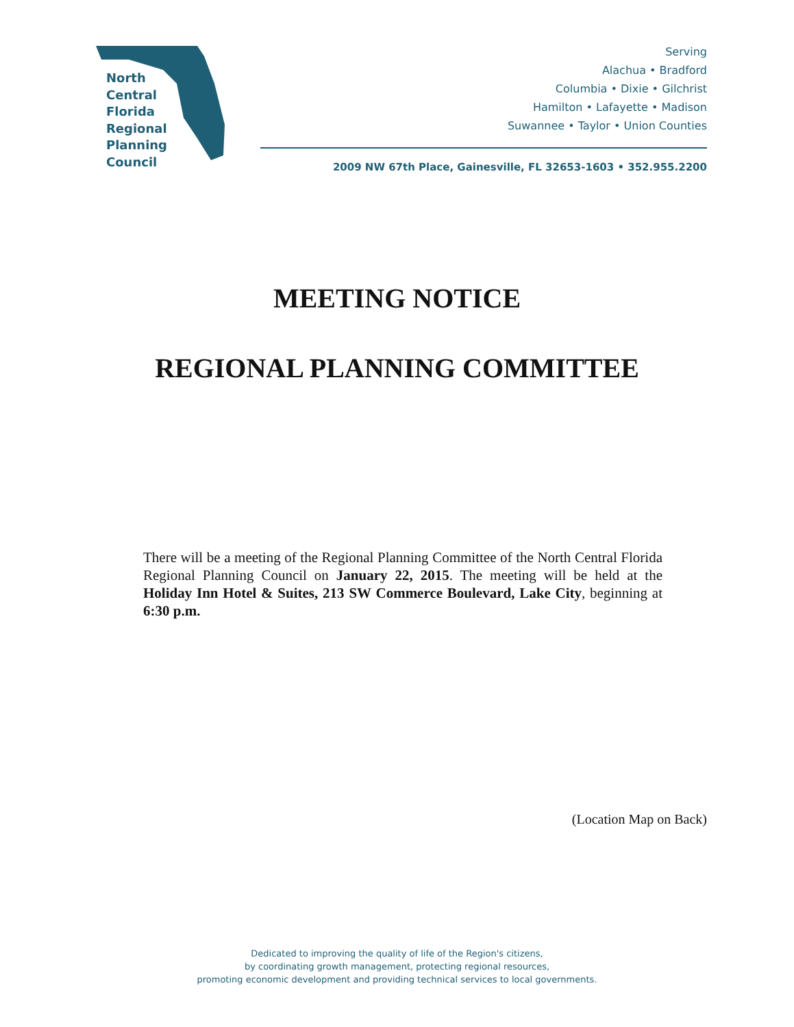North
Central
Florida
Regional
Planning
Council
Serving
Alachua • Bradford
Columbia • Dixie • Gilchrist
Hamilton • Lafayette • Madison
Suwannee • Taylor • Union Counties
2009 NW 67th Place, Gainesville, FL 32653-1603 • 352.955.2200
MEETING NOTICE
REGIONAL PLANNING COMMITTEE
There will be a meeting of the Regional Planning Committee of the North Central Florida Regional Planning Council on January 22, 2015. The meeting will be held at the Holiday Inn Hotel & Suites, 213 SW Commerce Boulevard, Lake City, beginning at 6:30 p.m.
(Location Map on Back)
Dedicated to improving the quality of life of the Region's citizens,
by coordinating growth management, protecting regional resources,
promoting economic development and providing technical services to local governments.